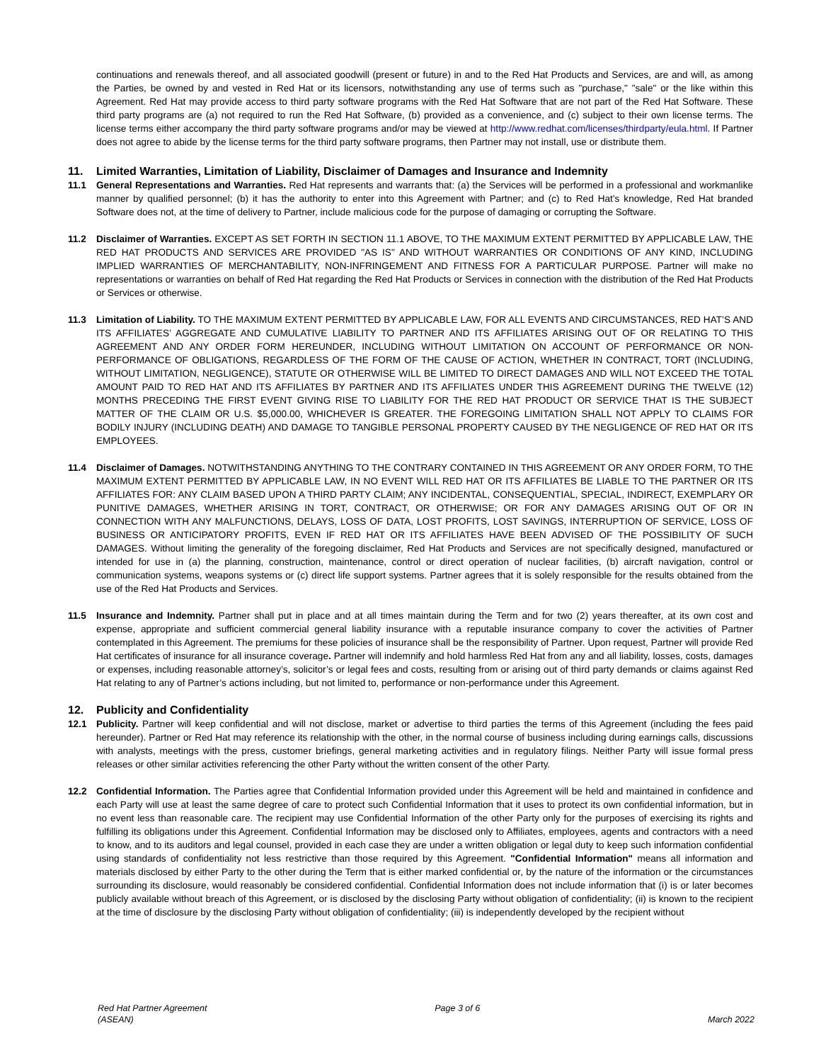continuations and renewals thereof, and all associated goodwill (present or future) in and to the Red Hat Products and Services, are and will, as among the Parties, be owned by and vested in Red Hat or its licensors, notwithstanding any use of terms such as "purchase," "sale" or the like within this Agreement. Red Hat may provide access to third party software programs with the Red Hat Software that are not part of the Red Hat Software. These third party programs are (a) not required to run the Red Hat Software, (b) provided as a convenience, and (c) subject to their own license terms. The license terms either accompany the third party software programs and/or may be viewed at http://www.redhat.com/licenses/thirdparty/eula.html. If Partner does not agree to abide by the license terms for the third party software programs, then Partner may not install, use or distribute them.
11. Limited Warranties, Limitation of Liability, Disclaimer of Damages and Insurance and Indemnity
11.1 General Representations and Warranties. Red Hat represents and warrants that: (a) the Services will be performed in a professional and workmanlike manner by qualified personnel; (b) it has the authority to enter into this Agreement with Partner; and (c) to Red Hat’s knowledge, Red Hat branded Software does not, at the time of delivery to Partner, include malicious code for the purpose of damaging or corrupting the Software.
11.2 Disclaimer of Warranties. EXCEPT AS SET FORTH IN SECTION 11.1 ABOVE, TO THE MAXIMUM EXTENT PERMITTED BY APPLICABLE LAW, THE RED HAT PRODUCTS AND SERVICES ARE PROVIDED "AS IS" AND WITHOUT WARRANTIES OR CONDITIONS OF ANY KIND, INCLUDING IMPLIED WARRANTIES OF MERCHANTABILITY, NON-INFRINGEMENT AND FITNESS FOR A PARTICULAR PURPOSE. Partner will make no representations or warranties on behalf of Red Hat regarding the Red Hat Products or Services in connection with the distribution of the Red Hat Products or Services or otherwise.
11.3 Limitation of Liability. TO THE MAXIMUM EXTENT PERMITTED BY APPLICABLE LAW, FOR ALL EVENTS AND CIRCUMSTANCES, RED HAT’S AND ITS AFFILIATES’ AGGREGATE AND CUMULATIVE LIABILITY TO PARTNER AND ITS AFFILIATES ARISING OUT OF OR RELATING TO THIS AGREEMENT AND ANY ORDER FORM HEREUNDER, INCLUDING WITHOUT LIMITATION ON ACCOUNT OF PERFORMANCE OR NON-PERFORMANCE OF OBLIGATIONS, REGARDLESS OF THE FORM OF THE CAUSE OF ACTION, WHETHER IN CONTRACT, TORT (INCLUDING, WITHOUT LIMITATION, NEGLIGENCE), STATUTE OR OTHERWISE WILL BE LIMITED TO DIRECT DAMAGES AND WILL NOT EXCEED THE TOTAL AMOUNT PAID TO RED HAT AND ITS AFFILIATES BY PARTNER AND ITS AFFILIATES UNDER THIS AGREEMENT DURING THE TWELVE (12) MONTHS PRECEDING THE FIRST EVENT GIVING RISE TO LIABILITY FOR THE RED HAT PRODUCT OR SERVICE THAT IS THE SUBJECT MATTER OF THE CLAIM OR U.S. $5,000.00, WHICHEVER IS GREATER. THE FOREGOING LIMITATION SHALL NOT APPLY TO CLAIMS FOR BODILY INJURY (INCLUDING DEATH) AND DAMAGE TO TANGIBLE PERSONAL PROPERTY CAUSED BY THE NEGLIGENCE OF RED HAT OR ITS EMPLOYEES.
11.4 Disclaimer of Damages. NOTWITHSTANDING ANYTHING TO THE CONTRARY CONTAINED IN THIS AGREEMENT OR ANY ORDER FORM, TO THE MAXIMUM EXTENT PERMITTED BY APPLICABLE LAW, IN NO EVENT WILL RED HAT OR ITS AFFILIATES BE LIABLE TO THE PARTNER OR ITS AFFILIATES FOR: ANY CLAIM BASED UPON A THIRD PARTY CLAIM; ANY INCIDENTAL, CONSEQUENTIAL, SPECIAL, INDIRECT, EXEMPLARY OR PUNITIVE DAMAGES, WHETHER ARISING IN TORT, CONTRACT, OR OTHERWISE; OR FOR ANY DAMAGES ARISING OUT OF OR IN CONNECTION WITH ANY MALFUNCTIONS, DELAYS, LOSS OF DATA, LOST PROFITS, LOST SAVINGS, INTERRUPTION OF SERVICE, LOSS OF BUSINESS OR ANTICIPATORY PROFITS, EVEN IF RED HAT OR ITS AFFILIATES HAVE BEEN ADVISED OF THE POSSIBILITY OF SUCH DAMAGES. Without limiting the generality of the foregoing disclaimer, Red Hat Products and Services are not specifically designed, manufactured or intended for use in (a) the planning, construction, maintenance, control or direct operation of nuclear facilities, (b) aircraft navigation, control or communication systems, weapons systems or (c) direct life support systems. Partner agrees that it is solely responsible for the results obtained from the use of the Red Hat Products and Services.
11.5 Insurance and Indemnity. Partner shall put in place and at all times maintain during the Term and for two (2) years thereafter, at its own cost and expense, appropriate and sufficient commercial general liability insurance with a reputable insurance company to cover the activities of Partner contemplated in this Agreement. The premiums for these policies of insurance shall be the responsibility of Partner. Upon request, Partner will provide Red Hat certificates of insurance for all insurance coverage. Partner will indemnify and hold harmless Red Hat from any and all liability, losses, costs, damages or expenses, including reasonable attorney’s, solicitor’s or legal fees and costs, resulting from or arising out of third party demands or claims against Red Hat relating to any of Partner’s actions including, but not limited to, performance or non-performance under this Agreement.
12. Publicity and Confidentiality
12.1 Publicity. Partner will keep confidential and will not disclose, market or advertise to third parties the terms of this Agreement (including the fees paid hereunder). Partner or Red Hat may reference its relationship with the other, in the normal course of business including during earnings calls, discussions with analysts, meetings with the press, customer briefings, general marketing activities and in regulatory filings. Neither Party will issue formal press releases or other similar activities referencing the other Party without the written consent of the other Party.
12.2 Confidential Information. The Parties agree that Confidential Information provided under this Agreement will be held and maintained in confidence and each Party will use at least the same degree of care to protect such Confidential Information that it uses to protect its own confidential information, but in no event less than reasonable care. The recipient may use Confidential Information of the other Party only for the purposes of exercising its rights and fulfilling its obligations under this Agreement. Confidential Information may be disclosed only to Affiliates, employees, agents and contractors with a need to know, and to its auditors and legal counsel, provided in each case they are under a written obligation or legal duty to keep such information confidential using standards of confidentiality not less restrictive than those required by this Agreement. "Confidential Information" means all information and materials disclosed by either Party to the other during the Term that is either marked confidential or, by the nature of the information or the circumstances surrounding its disclosure, would reasonably be considered confidential. Confidential Information does not include information that (i) is or later becomes publicly available without breach of this Agreement, or is disclosed by the disclosing Party without obligation of confidentiality; (ii) is known to the recipient at the time of disclosure by the disclosing Party without obligation of confidentiality; (iii) is independently developed by the recipient without
Red Hat Partner Agreement
(ASEAN)
Page 3 of 6 March 2022